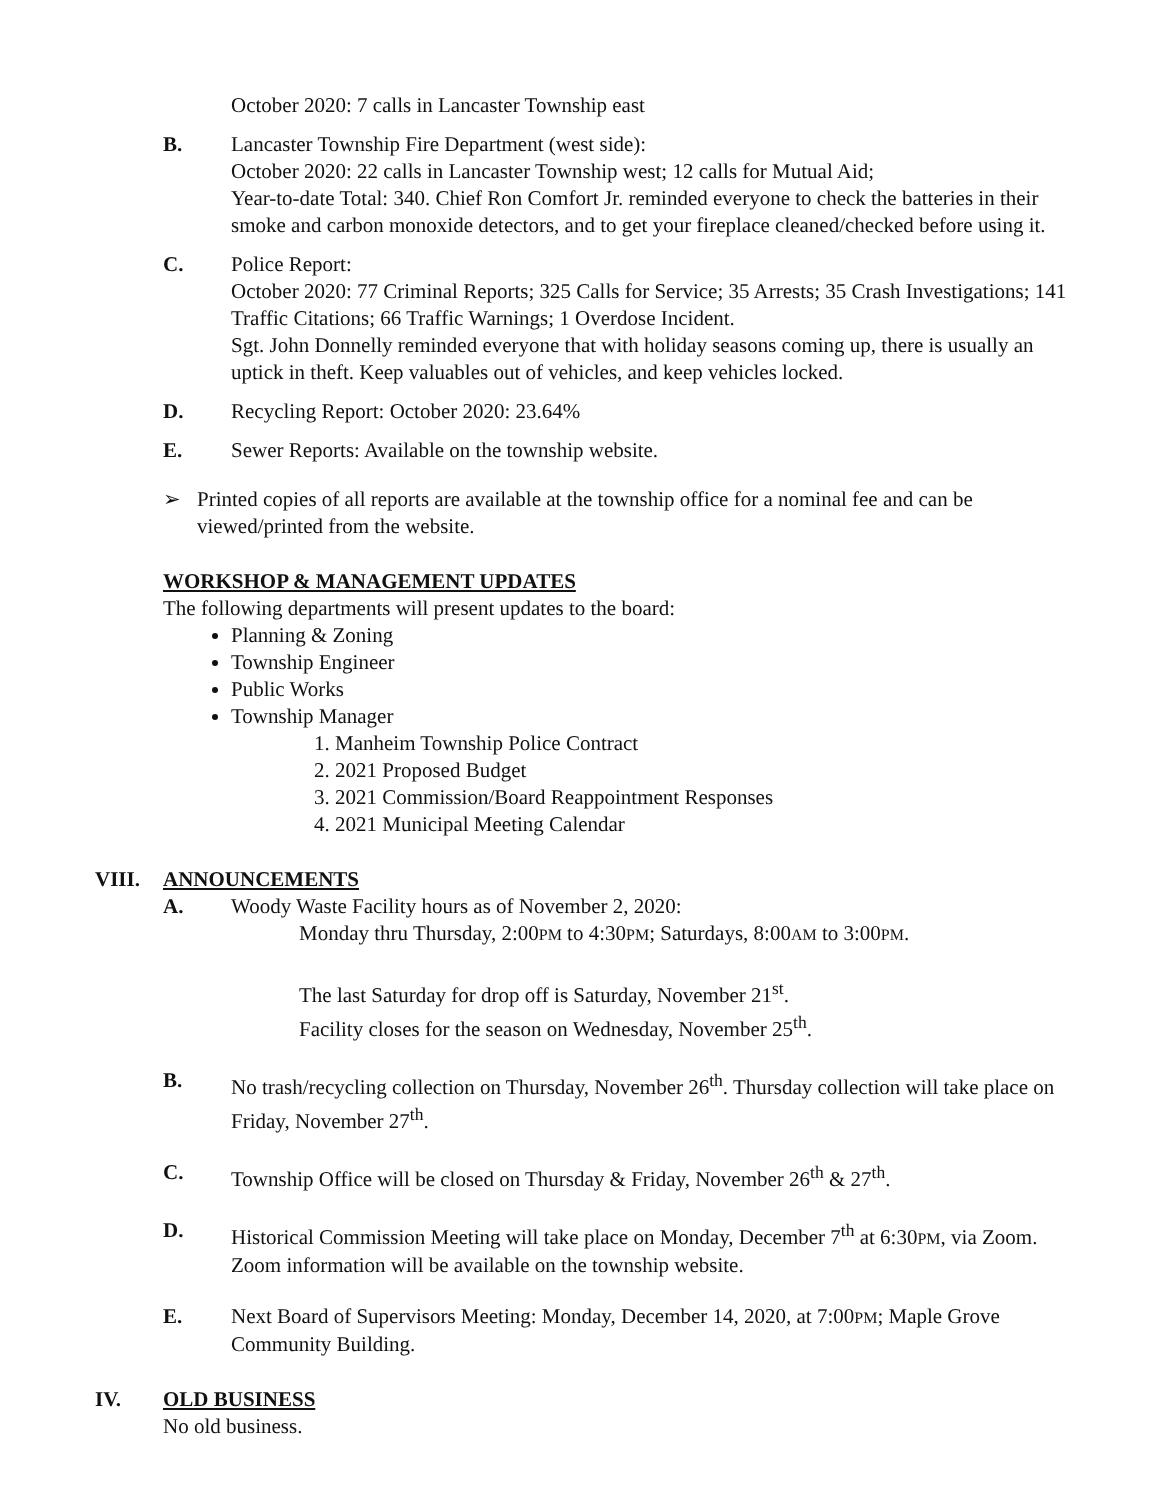October 2020: 7 calls in Lancaster Township east
B. Lancaster Township Fire Department (west side):
October 2020: 22 calls in Lancaster Township west; 12 calls for Mutual Aid;
Year-to-date Total: 340. Chief Ron Comfort Jr. reminded everyone to check the batteries in their smoke and carbon monoxide detectors, and to get your fireplace cleaned/checked before using it.
C. Police Report:
October 2020: 77 Criminal Reports; 325 Calls for Service; 35 Arrests; 35 Crash Investigations; 141 Traffic Citations; 66 Traffic Warnings; 1 Overdose Incident.
Sgt. John Donnelly reminded everyone that with holiday seasons coming up, there is usually an uptick in theft. Keep valuables out of vehicles, and keep vehicles locked.
D. Recycling Report: October 2020: 23.64%
E. Sewer Reports: Available on the township website.
➢ Printed copies of all reports are available at the township office for a nominal fee and can be viewed/printed from the website.
WORKSHOP & MANAGEMENT UPDATES
The following departments will present updates to the board:
Planning & Zoning
Township Engineer
Public Works
Township Manager
1. Manheim Township Police Contract
2. 2021 Proposed Budget
3. 2021 Commission/Board Reappointment Responses
4. 2021 Municipal Meeting Calendar
VIII. ANNOUNCEMENTS
A. Woody Waste Facility hours as of November 2, 2020:
Monday thru Thursday, 2:00PM to 4:30PM; Saturdays, 8:00AM to 3:00PM.
The last Saturday for drop off is Saturday, November 21<sup>st</sup>.
Facility closes for the season on Wednesday, November 25<sup>th</sup>.
B. No trash/recycling collection on Thursday, November 26<sup>th</sup>. Thursday collection will take place on Friday, November 27<sup>th</sup>.
C. Township Office will be closed on Thursday & Friday, November 26<sup>th</sup> & 27<sup>th</sup>.
D. Historical Commission Meeting will take place on Monday, December 7<sup>th</sup> at 6:30PM, via Zoom. Zoom information will be available on the township website.
E. Next Board of Supervisors Meeting: Monday, December 14, 2020, at 7:00PM; Maple Grove Community Building.
IV. OLD BUSINESS
No old business.